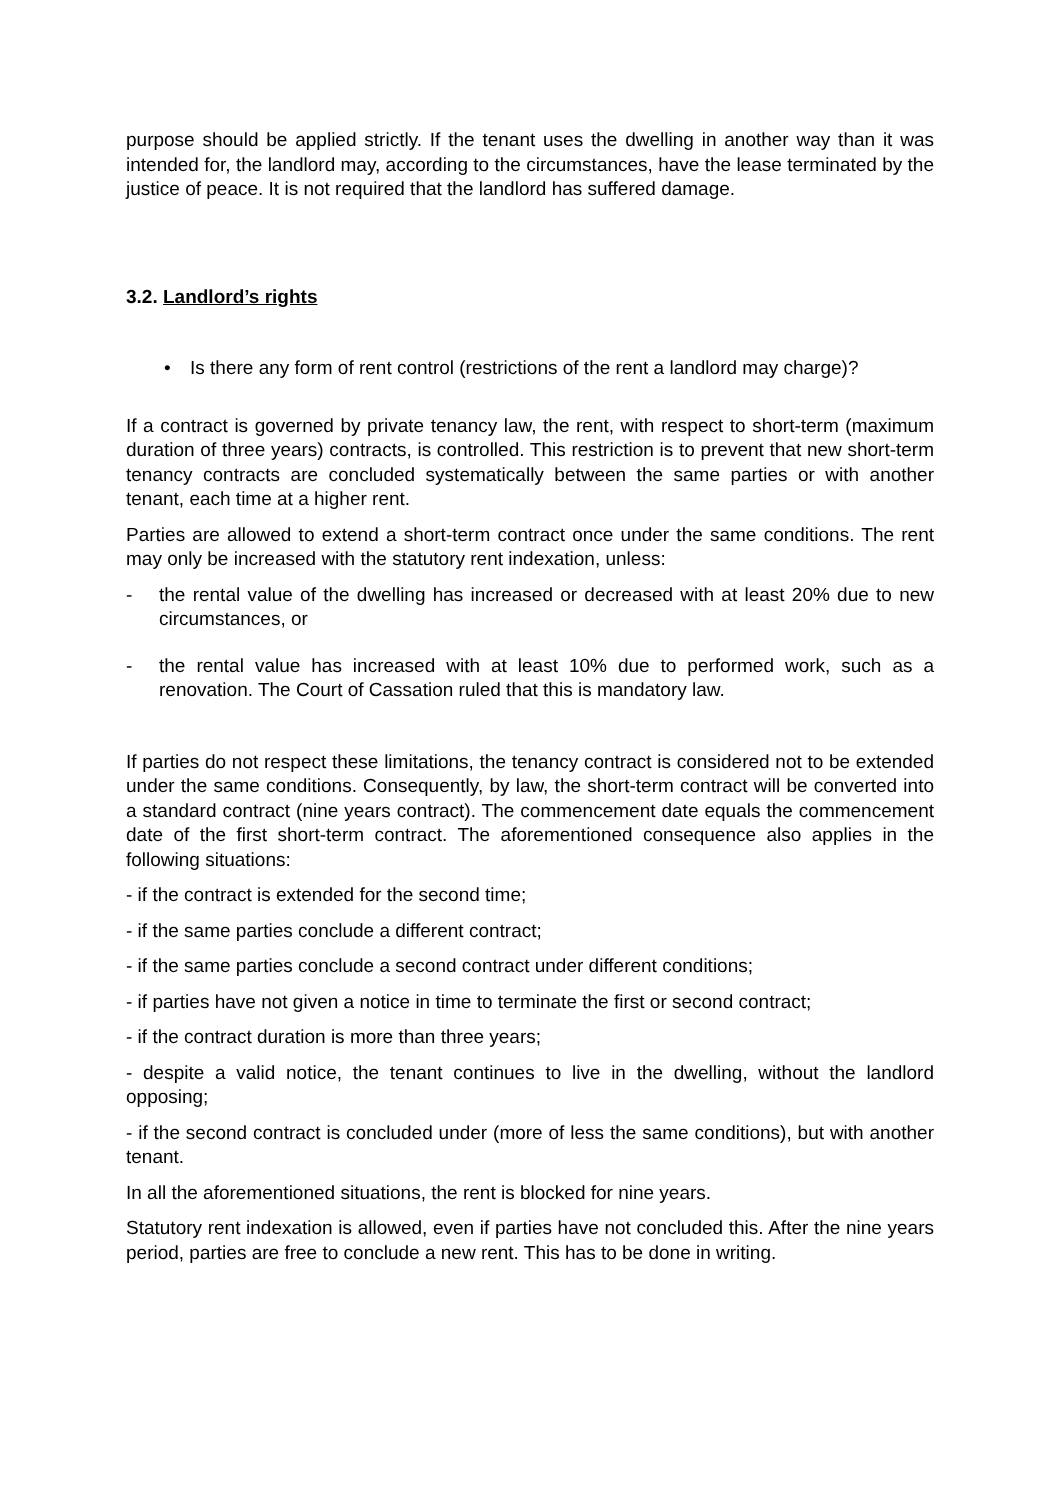purpose should be applied strictly. If the tenant uses the dwelling in another way than it was intended for, the landlord may, according to the circumstances, have the lease terminated by the justice of peace. It is not required that the landlord has suffered damage.
3.2. Landlord’s rights
• Is there any form of rent control (restrictions of the rent a landlord may charge)?
If a contract is governed by private tenancy law, the rent, with respect to short-term (maximum duration of three years) contracts, is controlled. This restriction is to prevent that new short-term tenancy contracts are concluded systematically between the same parties or with another tenant, each time at a higher rent.
Parties are allowed to extend a short-term contract once under the same conditions. The rent may only be increased with the statutory rent indexation, unless:
- the rental value of the dwelling has increased or decreased with at least 20% due to new circumstances, or
- the rental value has increased with at least 10% due to performed work, such as a renovation. The Court of Cassation ruled that this is mandatory law.
If parties do not respect these limitations, the tenancy contract is considered not to be extended under the same conditions. Consequently, by law, the short-term contract will be converted into a standard contract (nine years contract). The commencement date equals the commencement date of the first short-term contract. The aforementioned consequence also applies in the following situations:
- if the contract is extended for the second time;
- if the same parties conclude a different contract;
- if the same parties conclude a second contract under different conditions;
- if parties have not given a notice in time to terminate the first or second contract;
- if the contract duration is more than three years;
- despite a valid notice, the tenant continues to live in the dwelling, without the landlord opposing;
- if the second contract is concluded under (more of less the same conditions), but with another tenant.
In all the aforementioned situations, the rent is blocked for nine years.
Statutory rent indexation is allowed, even if parties have not concluded this. After the nine years period, parties are free to conclude a new rent. This has to be done in writing.